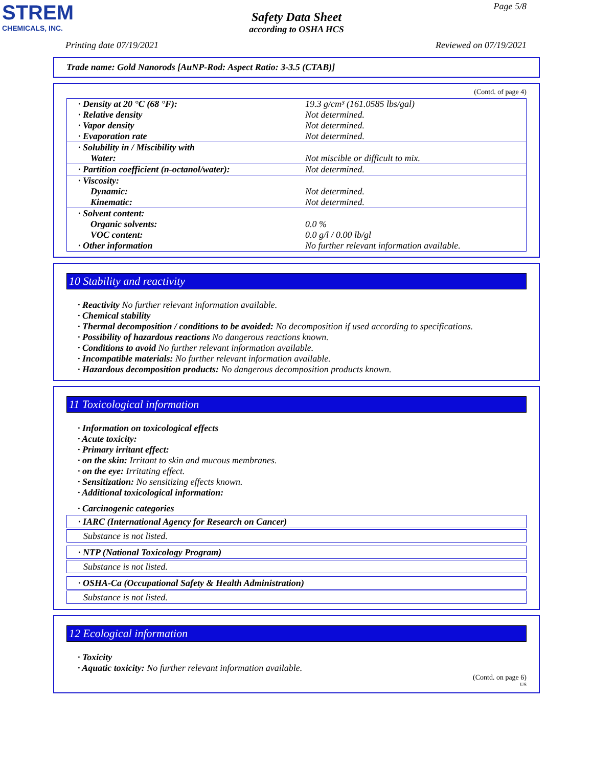STREM
CHEMICALS, INC.
Page 5/8
Safety Data Sheet
according to OSHA HCS
Printing date 07/19/2021 Reviewed on 07/19/2021
Trade name: Gold Nanorods [AuNP-Rod: Aspect Ratio: 3-3.5 (CTAB)]
(Contd. of page 4)
| · Density at 20 °C (68 °F): | 19.3 g/cm³ (161.0585 lbs/gal) |
| · Relative density | Not determined. |
| · Vapor density | Not determined. |
| · Evaporation rate | Not determined. |
| · Solubility in / Miscibility with | |
| Water: | Not miscible or difficult to mix. |
| · Partition coefficient (n-octanol/water): | Not determined. |
| · Viscosity: | |
| Dynamic: | Not determined. |
| Kinematic: | Not determined. |
| · Solvent content: | |
| Organic solvents: | 0.0 % |
| VOC content: | 0.0 g/l / 0.00 lb/gl |
| · Other information | No further relevant information available. |
10 Stability and reactivity
· Reactivity No further relevant information available.
· Chemical stability
· Thermal decomposition / conditions to be avoided: No decomposition if used according to specifications.
· Possibility of hazardous reactions No dangerous reactions known.
· Conditions to avoid No further relevant information available.
· Incompatible materials: No further relevant information available.
· Hazardous decomposition products: No dangerous decomposition products known.
11 Toxicological information
· Information on toxicological effects
· Acute toxicity:
· Primary irritant effect:
· on the skin: Irritant to skin and mucous membranes.
· on the eye: Irritating effect.
· Sensitization: No sensitizing effects known.
· Additional toxicological information:
· Carcinogenic categories
· IARC (International Agency for Research on Cancer)
Substance is not listed.
· NTP (National Toxicology Program)
Substance is not listed.
· OSHA-Ca (Occupational Safety & Health Administration)
Substance is not listed.
12 Ecological information
· Toxicity
· Aquatic toxicity: No further relevant information available.
(Contd. on page 6)
US